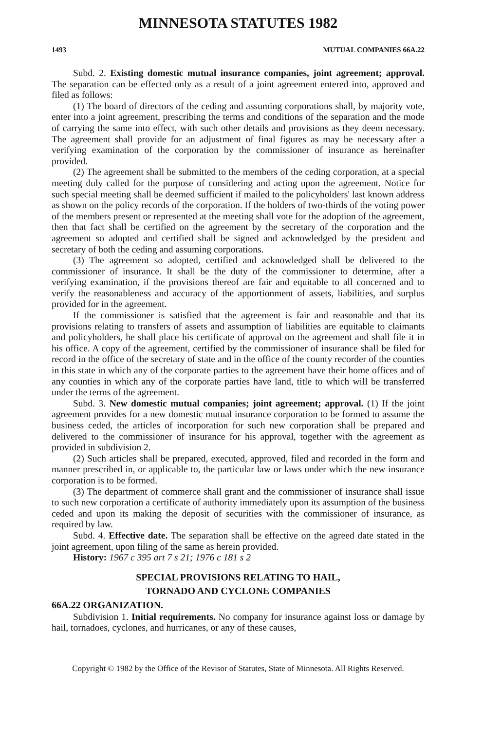MINNESOTA STATUTES 1982
1493 MUTUAL COMPANIES 66A.22
Subd. 2. Existing domestic mutual insurance companies, joint agreement; approval. The separation can be effected only as a result of a joint agreement entered into, approved and filed as follows:
(1) The board of directors of the ceding and assuming corporations shall, by majority vote, enter into a joint agreement, prescribing the terms and conditions of the separation and the mode of carrying the same into effect, with such other details and provisions as they deem necessary. The agreement shall provide for an adjustment of final figures as may be necessary after a verifying examination of the corporation by the commissioner of insurance as hereinafter provided.
(2) The agreement shall be submitted to the members of the ceding corporation, at a special meeting duly called for the purpose of considering and acting upon the agreement. Notice for such special meeting shall be deemed sufficient if mailed to the policyholders' last known address as shown on the policy records of the corporation. If the holders of two-thirds of the voting power of the members present or represented at the meeting shall vote for the adoption of the agreement, then that fact shall be certified on the agreement by the secretary of the corporation and the agreement so adopted and certified shall be signed and acknowledged by the president and secretary of both the ceding and assuming corporations.
(3) The agreement so adopted, certified and acknowledged shall be delivered to the commissioner of insurance. It shall be the duty of the commissioner to determine, after a verifying examination, if the provisions thereof are fair and equitable to all concerned and to verify the reasonableness and accuracy of the apportionment of assets, liabilities, and surplus provided for in the agreement.
If the commissioner is satisfied that the agreement is fair and reasonable and that its provisions relating to transfers of assets and assumption of liabilities are equitable to claimants and policyholders, he shall place his certificate of approval on the agreement and shall file it in his office. A copy of the agreement, certified by the commissioner of insurance shall be filed for record in the office of the secretary of state and in the office of the county recorder of the counties in this state in which any of the corporate parties to the agreement have their home offices and of any counties in which any of the corporate parties have land, title to which will be transferred under the terms of the agreement.
Subd. 3. New domestic mutual companies; joint agreement; approval. (1) If the joint agreement provides for a new domestic mutual insurance corporation to be formed to assume the business ceded, the articles of incorporation for such new corporation shall be prepared and delivered to the commissioner of insurance for his approval, together with the agreement as provided in subdivision 2.
(2) Such articles shall be prepared, executed, approved, filed and recorded in the form and manner prescribed in, or applicable to, the particular law or laws under which the new insurance corporation is to be formed.
(3) The department of commerce shall grant and the commissioner of insurance shall issue to such new corporation a certificate of authority immediately upon its assumption of the business ceded and upon its making the deposit of securities with the commissioner of insurance, as required by law.
Subd. 4. Effective date. The separation shall be effective on the agreed date stated in the joint agreement, upon filing of the same as herein provided.
History: 1967 c 395 art 7 s 21; 1976 c 181 s 2
SPECIAL PROVISIONS RELATING TO HAIL,
TORNADO AND CYCLONE COMPANIES
66A.22 ORGANIZATION.
Subdivision 1. Initial requirements. No company for insurance against loss or damage by hail, tornadoes, cyclones, and hurricanes, or any of these causes,
Copyright © 1982 by the Office of the Revisor of Statutes, State of Minnesota. All Rights Reserved.